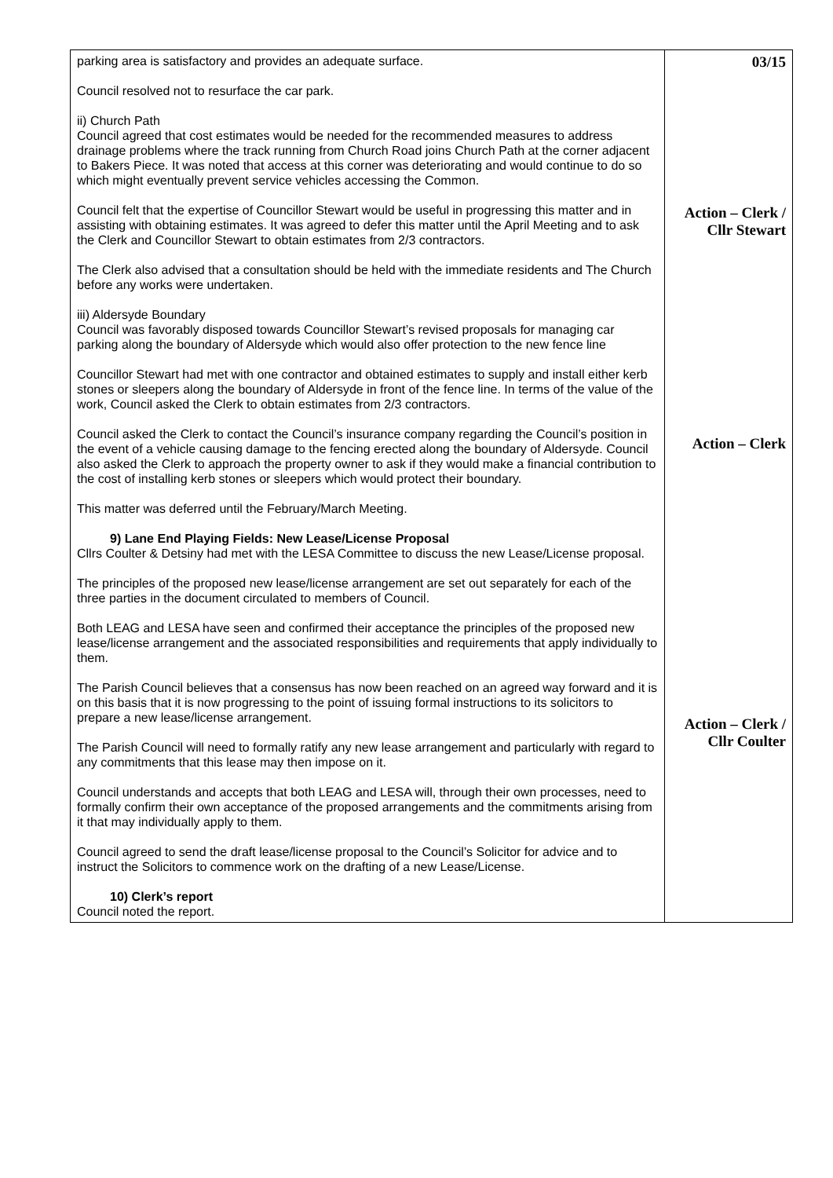| parking area is satisfactory and provides an adequate surface. Council resolved not to resurface the car park. ii) Church Path Council agreed that cost estimates would be needed for the recommended measures to address drainage problems where the track running from Church Road joins Church Path at the corner adjacent to Bakers Piece. It was noted that access at this corner was deteriorating and would continue to do so which might eventually prevent service vehicles accessing the Common. Council felt that the expertise of Councillor Stewart would be useful in progressing this matter and in assisting with obtaining estimates. It was agreed to defer this matter until the April Meeting and to ask the Clerk and Councillor Stewart to obtain estimates from 2/3 contractors. The Clerk also advised that a consultation should be held with the immediate residents and The Church before any works were undertaken. iii) Aldersyde Boundary Council was favorably disposed towards Councillor Stewart’s revised proposals for managing car parking along the boundary of Aldersyde which would also offer protection to the new fence line Councillor Stewart had met with one contractor and obtained estimates to supply and install either kerb stones or sleepers along the boundary of Aldersyde in front of the fence line. In terms of the value of the work, Council asked the Clerk to obtain estimates from 2/3 contractors. Council asked the Clerk to contact the Council’s insurance company regarding the Council’s position in the event of a vehicle causing damage to the fencing erected along the boundary of Aldersyde. Council also asked the Clerk to approach the property owner to ask if they would make a financial contribution to the cost of installing kerb stones or sleepers which would protect their boundary. This matter was deferred until the February/March Meeting. 9) Lane End Playing Fields: New Lease/License Proposal Cllrs Coulter & Detsiny had met with the LESA Committee to discuss the new Lease/License proposal. The principles of the proposed new lease/license arrangement are set out separately for each of the three parties in the document circulated to members of Council. Both LEAG and LESA have seen and confirmed their acceptance the principles of the proposed new lease/license arrangement and the associated responsibilities and requirements that apply individually to them. The Parish Council believes that a consensus has now been reached on an agreed way forward and it is on this basis that it is now progressing to the point of issuing formal instructions to its solicitors to prepare a new lease/license arrangement. The Parish Council will need to formally ratify any new lease arrangement and particularly with regard to any commitments that this lease may then impose on it. Council understands and accepts that both LEAG and LESA will, through their own processes, need to formally confirm their own acceptance of the proposed arrangements and the commitments arising from it that may individually apply to them. Council agreed to send the draft lease/license proposal to the Council’s Solicitor for advice and to instruct the Solicitors to commence work on the drafting of a new Lease/License. 10) Clerk’s report Council noted the report. | 03/15 Action – Clerk / Cllr Stewart Action – Clerk Action – Clerk / Cllr Coulter |